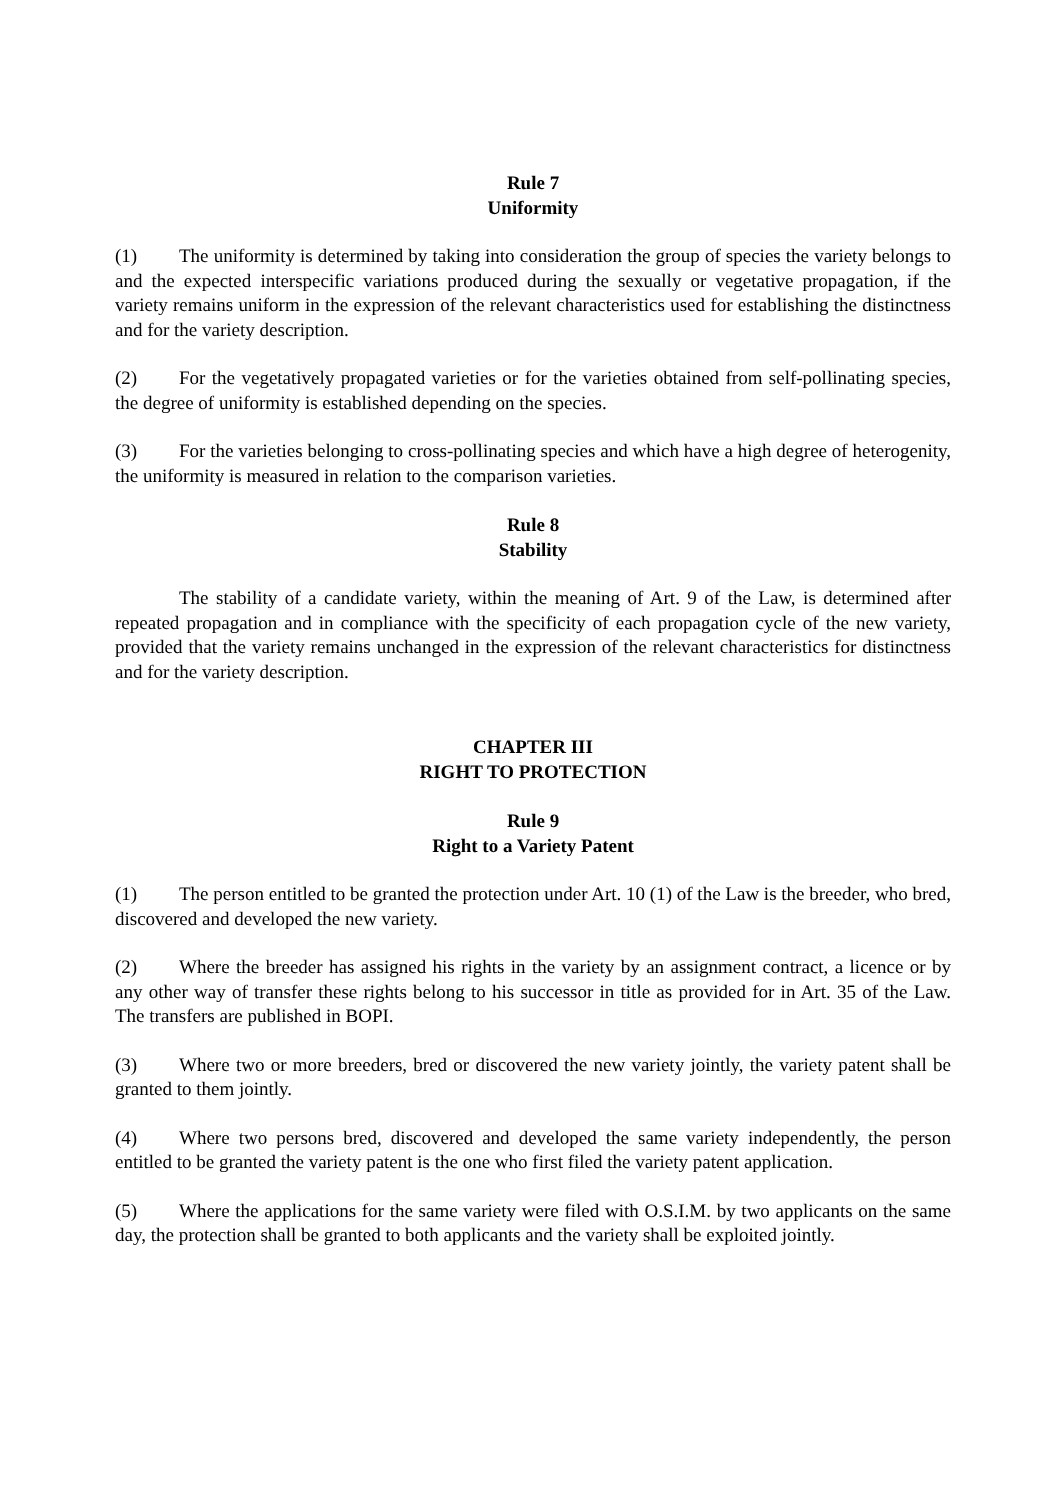Rule 7
Uniformity
(1) The uniformity is determined by taking into consideration the group of species the variety belongs to and the expected interspecific variations produced during the sexually or vegetative propagation, if the variety remains uniform in the expression of the relevant characteristics used for establishing the distinctness and for the variety description.
(2) For the vegetatively propagated varieties or for the varieties obtained from self-pollinating species, the degree of uniformity is established depending on the species.
(3) For the varieties belonging to cross-pollinating species and which have a high degree of heterogenity, the uniformity is measured in relation to the comparison varieties.
Rule 8
Stability
The stability of a candidate variety, within the meaning of Art. 9 of the Law, is determined after repeated propagation and in compliance with the specificity of each propagation cycle of the new variety, provided that the variety remains unchanged in the expression of the relevant characteristics for distinctness and for the variety description.
CHAPTER III
RIGHT TO PROTECTION
Rule 9
Right to a Variety Patent
(1) The person entitled to be granted the protection under Art. 10 (1) of the Law is the breeder, who bred, discovered and developed the new variety.
(2) Where the breeder has assigned his rights in the variety by an assignment contract, a licence or by any other way of transfer these rights belong to his successor in title as provided for in Art. 35 of the Law. The transfers are published in BOPI.
(3) Where two or more breeders, bred or discovered the new variety jointly, the variety patent shall be granted to them jointly.
(4) Where two persons bred, discovered and developed the same variety independently, the person entitled to be granted the variety patent is the one who first filed the variety patent application.
(5) Where the applications for the same variety were filed with O.S.I.M. by two applicants on the same day, the protection shall be granted to both applicants and the variety shall be exploited jointly.